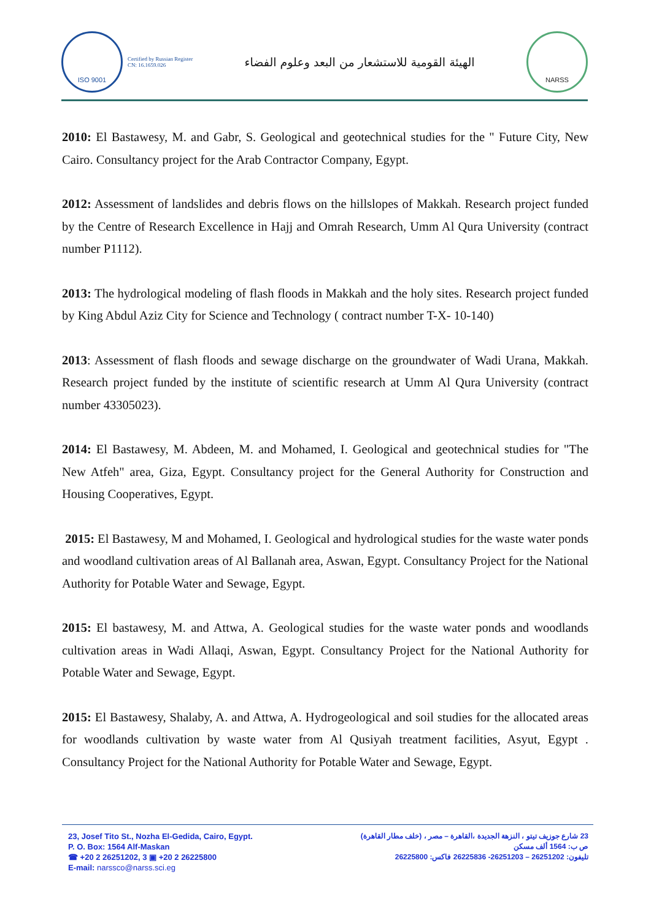ISO 9001
Certified by Russian Register
CN: 16.1659.026
الهيئة القومية للاستشعار من البعد وعلوم الفضاء
NARSS
2010: El Bastawesy, M. and Gabr, S. Geological and geotechnical studies for the " Future City, New Cairo. Consultancy project for the Arab Contractor Company, Egypt.
2012: Assessment of landslides and debris flows on the hillslopes of Makkah. Research project funded by the Centre of Research Excellence in Hajj and Omrah Research, Umm Al Qura University (contract number P1112).
2013: The hydrological modeling of flash floods in Makkah and the holy sites. Research project funded by King Abdul Aziz City for Science and Technology ( contract number T-X- 10-140)
2013: Assessment of flash floods and sewage discharge on the groundwater of Wadi Urana, Makkah. Research project funded by the institute of scientific research at Umm Al Qura University (contract number 43305023).
2014: El Bastawesy, M. Abdeen, M. and Mohamed, I. Geological and geotechnical studies for "The New Atfeh" area, Giza, Egypt. Consultancy project for the General Authority for Construction and Housing Cooperatives, Egypt.
2015: El Bastawesy, M and Mohamed, I. Geological and hydrological studies for the waste water ponds and woodland cultivation areas of Al Ballanah area, Aswan, Egypt. Consultancy Project for the National Authority for Potable Water and Sewage, Egypt.
2015: El bastawesy, M. and Attwa, A. Geological studies for the waste water ponds and woodlands cultivation areas in Wadi Allaqi, Aswan, Egypt. Consultancy Project for the National Authority for Potable Water and Sewage, Egypt.
2015: El Bastawesy, Shalaby, A. and Attwa, A. Hydrogeological and soil studies for the allocated areas for woodlands cultivation by waste water from Al Qusiyah treatment facilities, Asyut, Egypt . Consultancy Project for the National Authority for Potable Water and Sewage, Egypt.
23, Josef Tito St., Nozha El-Gedida, Cairo, Egypt.
P. O. Box: 1564 Alf-Maskan
☎ +20 2 26251202, 3 ▣ +20 2 26225800
E-mail: narssco@narss.sci.eg
23 شارع جوزيف تيتو ، النزهة الجديدة ،القاهرة – مصر ، (خلف مطار القاهرة)
ص ب: 1564 ألف مسكن
تليفون: 26251202 – 26251203- 26225836 فاكس: 26225800